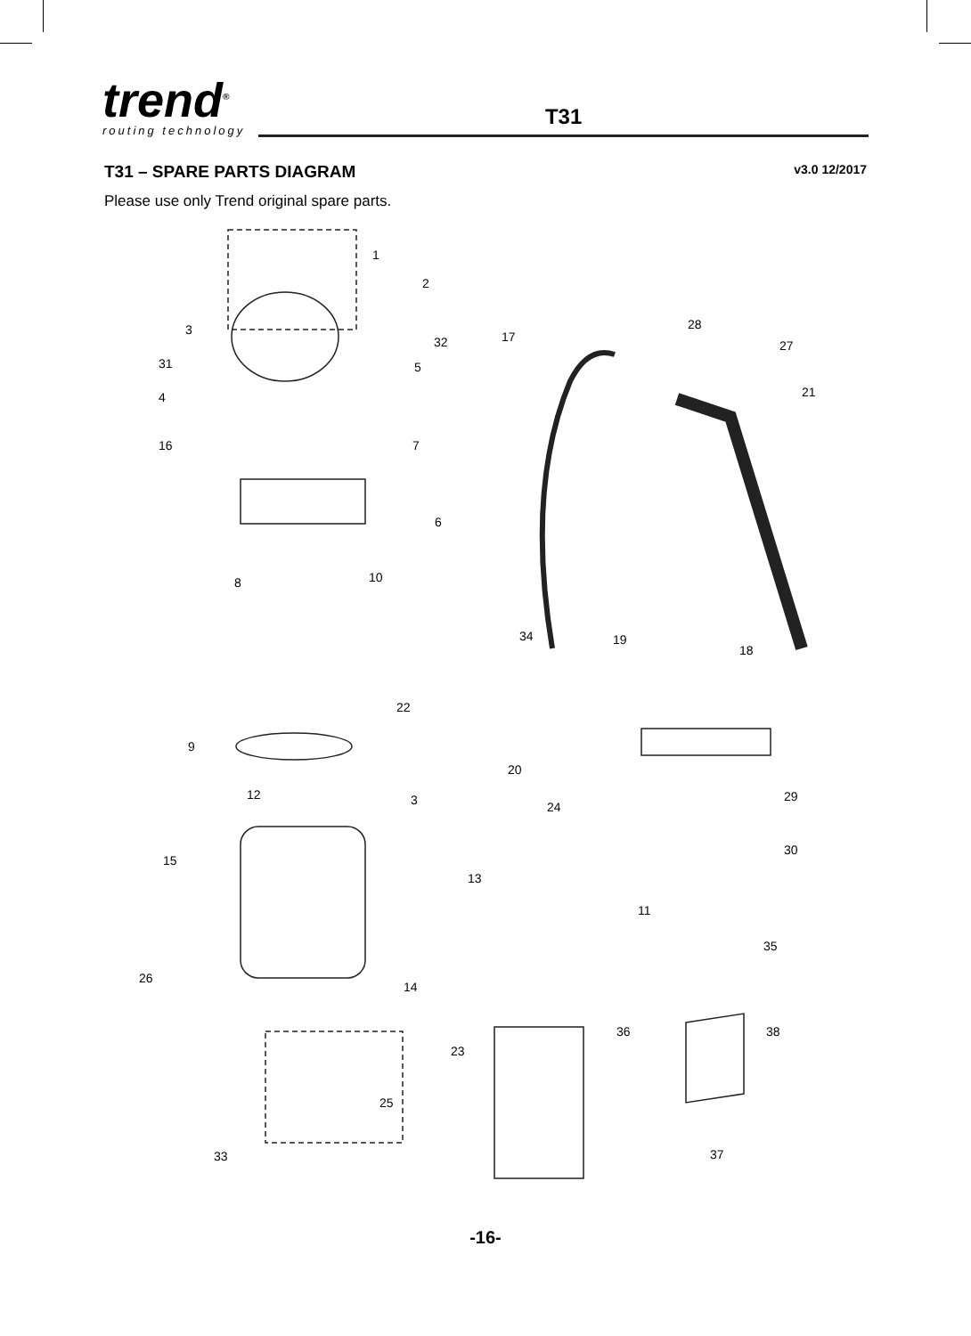trend<sup>®</sup>
routing technology
T31
T31 – SPARE PARTS DIAGRAM
v3.0 12/2017
Please use only Trend original spare parts.
1
2
3
32 17
28
27
31 5
21 4
16 7
6
10 8
34 19
18
22
9
20
12 3 29
24
15
30
13
11
35
26
14
36 38
23
25
33 37
-16-